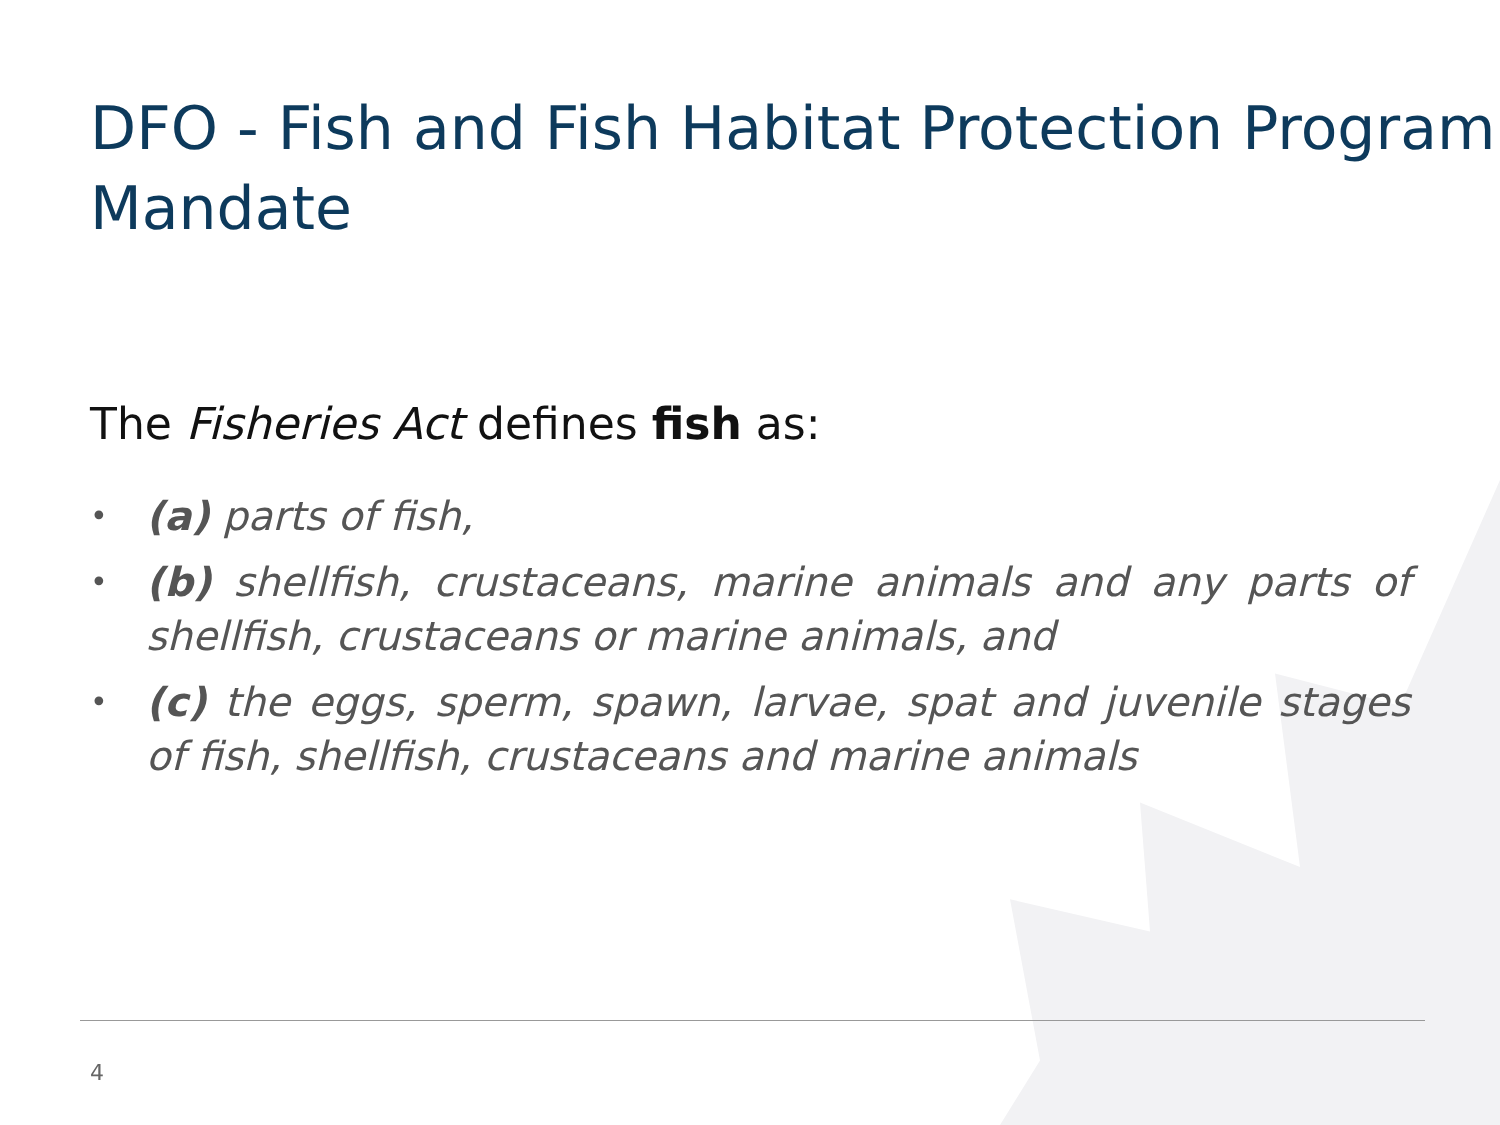DFO - Fish and Fish Habitat Protection Program Mandate
The Fisheries Act defines fish as:
• (a) parts of fish,
• (b) shellfish, crustaceans, marine animals and any parts of shellfish, crustaceans or marine animals, and
• (c) the eggs, sperm, spawn, larvae, spat and juvenile stages of fish, shellfish, crustaceans and marine animals
4